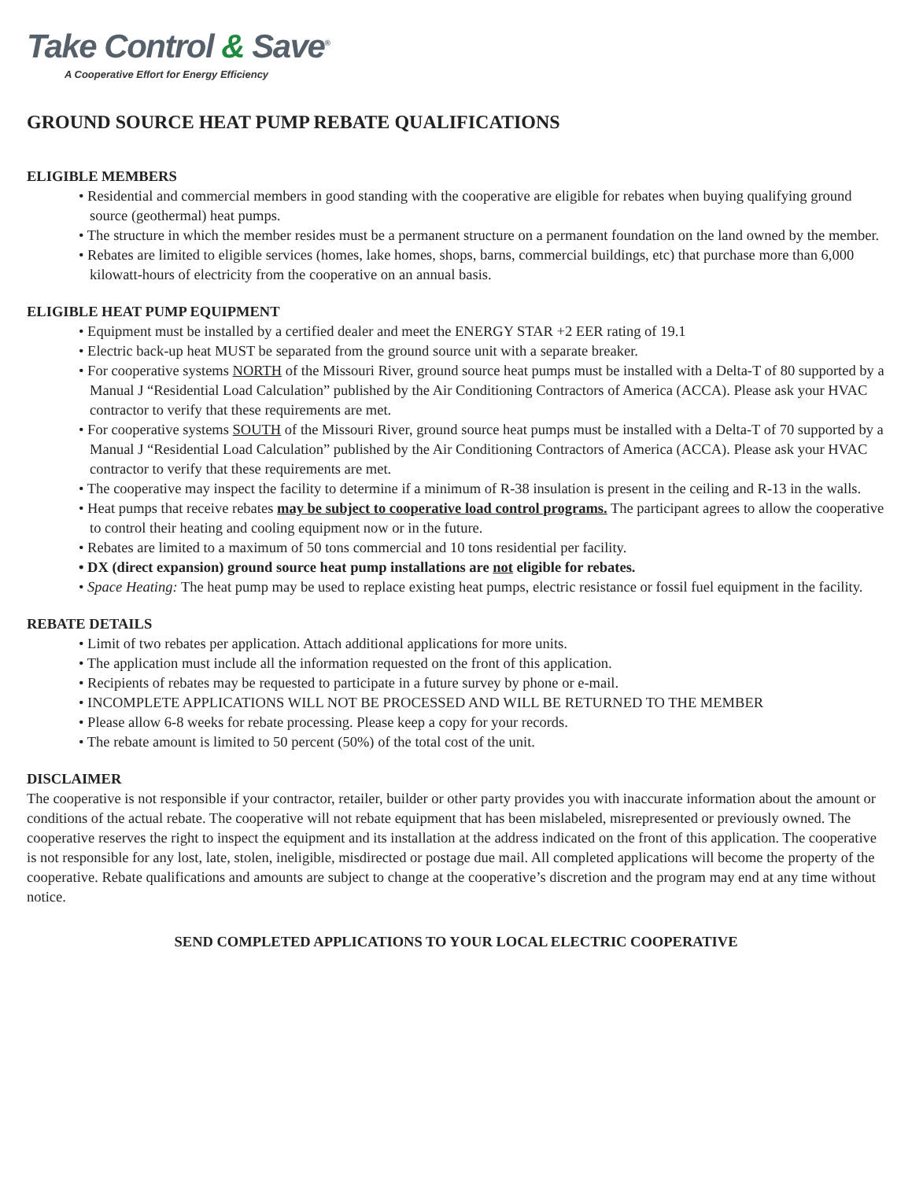Take Control & Save<sup>®</sup>
A Cooperative Effort for Energy Efficiency
GROUND SOURCE HEAT PUMP REBATE QUALIFICATIONS
ELIGIBLE MEMBERS
• Residential and commercial members in good standing with the cooperative are eligible for rebates when buying qualifying ground source (geothermal) heat pumps.
• The structure in which the member resides must be a permanent structure on a permanent foundation on the land owned by the member.
• Rebates are limited to eligible services (homes, lake homes, shops, barns, commercial buildings, etc) that purchase more than 6,000 kilowatt-hours of electricity from the cooperative on an annual basis.
ELIGIBLE HEAT PUMP EQUIPMENT
• Equipment must be installed by a certified dealer and meet the ENERGY STAR +2 EER rating of 19.1
• Electric back-up heat MUST be separated from the ground source unit with a separate breaker.
• For cooperative systems NORTH of the Missouri River, ground source heat pumps must be installed with a Delta-T of 80 supported by a Manual J “Residential Load Calculation” published by the Air Conditioning Contractors of America (ACCA). Please ask your HVAC contractor to verify that these requirements are met.
• For cooperative systems SOUTH of the Missouri River, ground source heat pumps must be installed with a Delta-T of 70 supported by a Manual J “Residential Load Calculation” published by the Air Conditioning Contractors of America (ACCA). Please ask your HVAC contractor to verify that these requirements are met.
• The cooperative may inspect the facility to determine if a minimum of R-38 insulation is present in the ceiling and R-13 in the walls.
• Heat pumps that receive rebates may be subject to cooperative load control programs. The participant agrees to allow the cooperative to control their heating and cooling equipment now or in the future.
• Rebates are limited to a maximum of 50 tons commercial and 10 tons residential per facility.
• DX (direct expansion) ground source heat pump installations are not eligible for rebates.
• Space Heating: The heat pump may be used to replace existing heat pumps, electric resistance or fossil fuel equipment in the facility.
REBATE DETAILS
• Limit of two rebates per application. Attach additional applications for more units.
• The application must include all the information requested on the front of this application.
• Recipients of rebates may be requested to participate in a future survey by phone or e-mail.
• INCOMPLETE APPLICATIONS WILL NOT BE PROCESSED AND WILL BE RETURNED TO THE MEMBER
• Please allow 6-8 weeks for rebate processing. Please keep a copy for your records.
• The rebate amount is limited to 50 percent (50%) of the total cost of the unit.
DISCLAIMER
The cooperative is not responsible if your contractor, retailer, builder or other party provides you with inaccurate information about the amount or conditions of the actual rebate. The cooperative will not rebate equipment that has been mislabeled, misrepresented or previously owned. The cooperative reserves the right to inspect the equipment and its installation at the address indicated on the front of this application. The cooperative is not responsible for any lost, late, stolen, ineligible, misdirected or postage due mail. All completed applications will become the property of the cooperative. Rebate qualifications and amounts are subject to change at the cooperative’s discretion and the program may end at any time without notice.
SEND COMPLETED APPLICATIONS TO YOUR LOCAL ELECTRIC COOPERATIVE